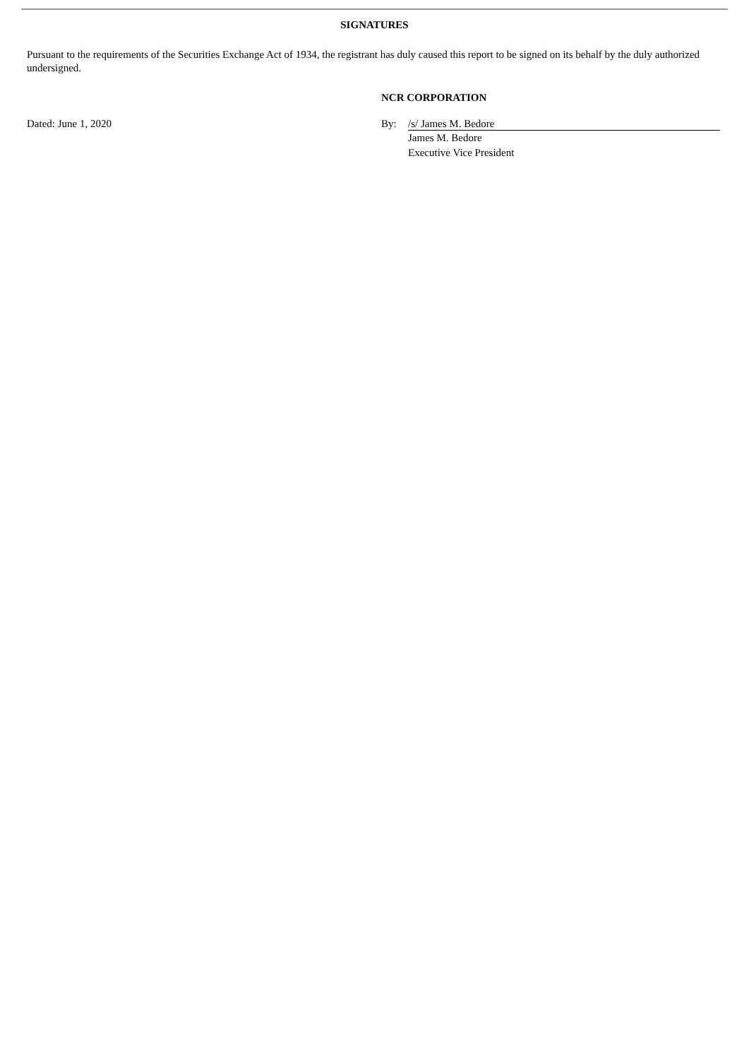SIGNATURES
Pursuant to the requirements of the Securities Exchange Act of 1934, the registrant has duly caused this report to be signed on its behalf by the duly authorized undersigned.
NCR CORPORATION
Dated: June 1, 2020 By: /s/ James M. Bedore
James M. Bedore
Executive Vice President